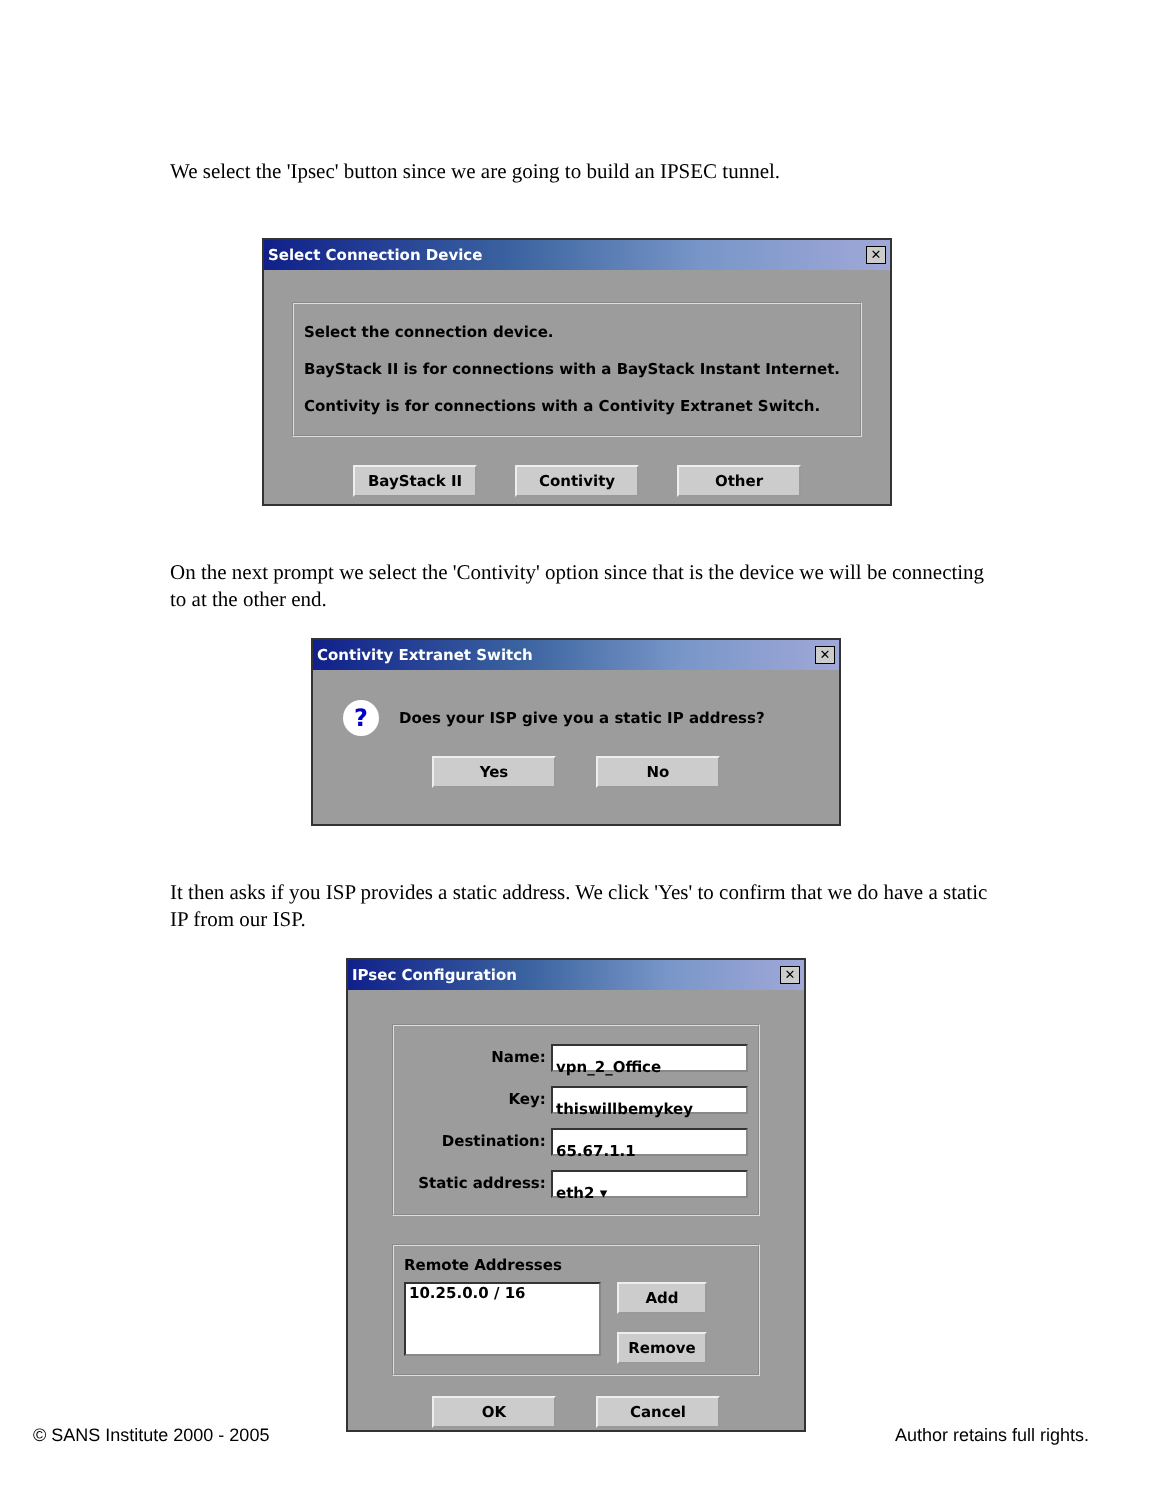We select the 'Ipsec' button since we are going to build an IPSEC tunnel.
Select Connection Device ✕
Select the connection device.
BayStack II is for connections with a BayStack Instant Internet.
Contivity is for connections with a Contivity Extranet Switch.
BayStack II Contivity Other
On the next prompt we select the 'Contivity' option since that is the device we will be connecting to at the other end.
Contivity Extranet Switch ✕
? Does your ISP give you a static IP address?
Yes No
It then asks if you ISP provides a static address. We click 'Yes' to confirm that we do have a static IP from our ISP.
IPsec Configuration ✕
Name: vpn_2_Office
Key: thiswillbemykey
Destination: 65.67.1.1
Static address: eth2 ▾
Remote Addresses
10.25.0.0 / 16 Add
Remove
OK Cancel
© SANS Institute 2000 - 2005 Author retains full rights.